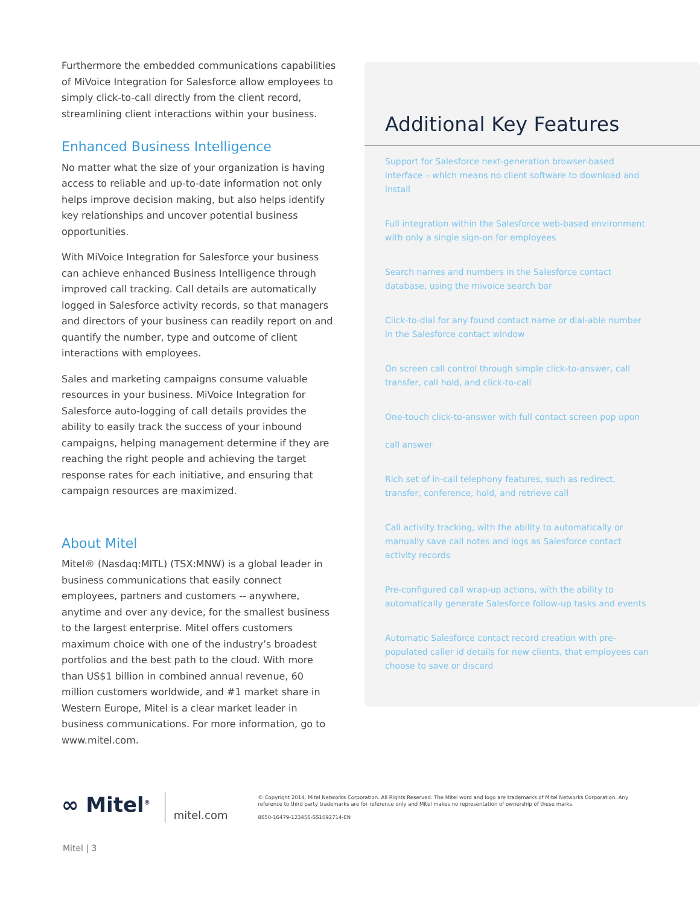Furthermore the embedded communications capabilities of MiVoice Integration for Salesforce allow employees to simply click-to-call directly from the client record, streamlining client interactions within your business.
Enhanced Business Intelligence
No matter what the size of your organization is having access to reliable and up-to-date information not only helps improve decision making, but also helps identify key relationships and uncover potential business opportunities.
With MiVoice Integration for Salesforce your business can achieve enhanced Business Intelligence through improved call tracking. Call details are automatically logged in Salesforce activity records, so that managers and directors of your business can readily report on and quantify the number, type and outcome of client interactions with employees.
Sales and marketing campaigns consume valuable resources in your business. MiVoice Integration for Salesforce auto-logging of call details provides the ability to easily track the success of your inbound campaigns, helping management determine if they are reaching the right people and achieving the target response rates for each initiative, and ensuring that campaign resources are maximized.
About Mitel
Mitel® (Nasdaq:MITL) (TSX:MNW) is a global leader in business communications that easily connect employees, partners and customers -- anywhere, anytime and over any device, for the smallest business to the largest enterprise. Mitel offers customers maximum choice with one of the industry’s broadest portfolios and the best path to the cloud. With more than US$1 billion in combined annual revenue, 60 million customers worldwide, and #1 market share in Western Europe, Mitel is a clear market leader in business communications. For more information, go to www.mitel.com.
Additional Key Features
Support for Salesforce next-generation browser-based interface – which means no client software to download and install
Full integration within the Salesforce web-based environment with only a single sign-on for employees
Search names and numbers in the Salesforce contact database, using the mivoice search bar
Click-to-dial for any found contact name or dial-able number in the Salesforce contact window
On screen call control through simple click-to-answer, call transfer, call hold, and click-to-call
One-touch click-to-answer with full contact screen pop upon
call answer
Rich set of in-call telephony features, such as redirect, transfer, conference, hold, and retrieve call
Call activity tracking, with the ability to automatically or manually save call notes and logs as Salesforce contact activity records
Pre-configured call wrap-up actions, with the ability to automatically generate Salesforce follow-up tasks and events
Automatic Salesforce contact record creation with pre-populated caller id details for new clients, that employees can choose to save or discard
∞ Mitel<sup>®</sup>
mitel.com
© Copyright 2014, Mitel Networks Corporation. All Rights Reserved. The Mitel word and logo are trademarks of Mitel Networks Corporation. Any reference to third party trademarks are for reference only and Mitel makes no representation of ownership of these marks.
8650-16479-123456-SS1092714-EN
Mitel | 3